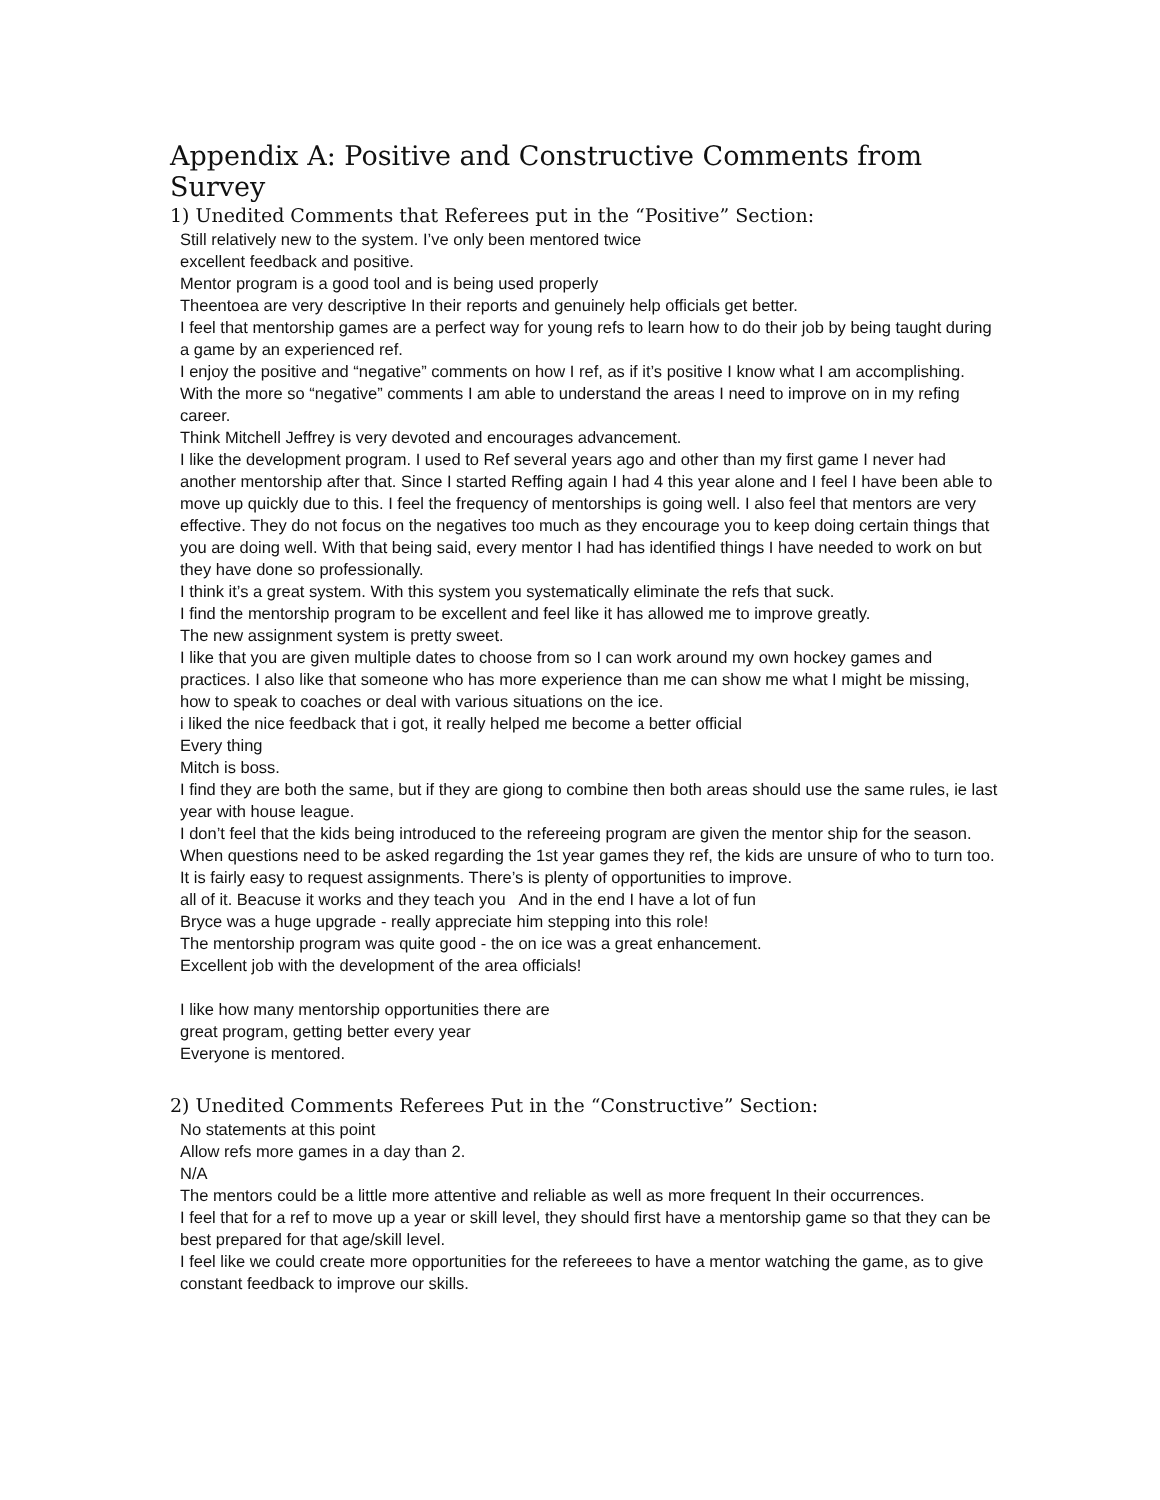Appendix A: Positive and Constructive Comments from Survey
1) Unedited Comments that Referees put in the “Positive” Section:
Still relatively new to the system. I’ve only been mentored twice
excellent feedback and positive.
Mentor program is a good tool and is being used properly
Theentoea are very descriptive In their reports and genuinely help officials get better.
I feel that mentorship games are a perfect way for young refs to learn how to do their job by being taught during a game by an experienced ref.
I enjoy the positive and “negative” comments on how I ref, as if it’s positive I know what I am accomplishing. With the more so “negative” comments I am able to understand the areas I need to improve on in my refing career.
Think Mitchell Jeffrey is very devoted and encourages advancement.
I like the development program. I used to Ref several years ago and other than my first game I never had another mentorship after that. Since I started Reffing again I had 4 this year alone and I feel I have been able to move up quickly due to this. I feel the frequency of mentorships is going well. I also feel that mentors are very effective. They do not focus on the negatives too much as they encourage you to keep doing certain things that you are doing well. With that being said, every mentor I had has identified things I have needed to work on but they have done so professionally.
I think it’s a great system. With this system you systematically eliminate the refs that suck.
I find the mentorship program to be excellent and feel like it has allowed me to improve greatly.
The new assignment system is pretty sweet.
I like that you are given multiple dates to choose from so I can work around my own hockey games and practices. I also like that someone who has more experience than me can show me what I might be missing, how to speak to coaches or deal with various situations on the ice.
i liked the nice feedback that i got, it really helped me become a better official
Every thing
Mitch is boss.
I find they are both the same, but if they are giong to combine then both areas should use the same rules, ie last year with house league.
I don’t feel that the kids being introduced to the refereeing program are given the mentor ship for the season.
When questions need to be asked regarding the 1st year games they ref, the kids are unsure of who to turn too.
It is fairly easy to request assignments. There’s is plenty of opportunities to improve.
all of it. Beacuse it works and they teach you And in the end I have a lot of fun
Bryce was a huge upgrade - really appreciate him stepping into this role!
The mentorship program was quite good - the on ice was a great enhancement.
Excellent job with the development of the area officials!
I like how many mentorship opportunities there are
great program, getting better every year
Everyone is mentored.
2) Unedited Comments Referees Put in the “Constructive” Section:
No statements at this point
Allow refs more games in a day than 2.
N/A
The mentors could be a little more attentive and reliable as well as more frequent In their occurrences.
I feel that for a ref to move up a year or skill level, they should first have a mentorship game so that they can be best prepared for that age/skill level.
I feel like we could create more opportunities for the refereees to have a mentor watching the game, as to give constant feedback to improve our skills.